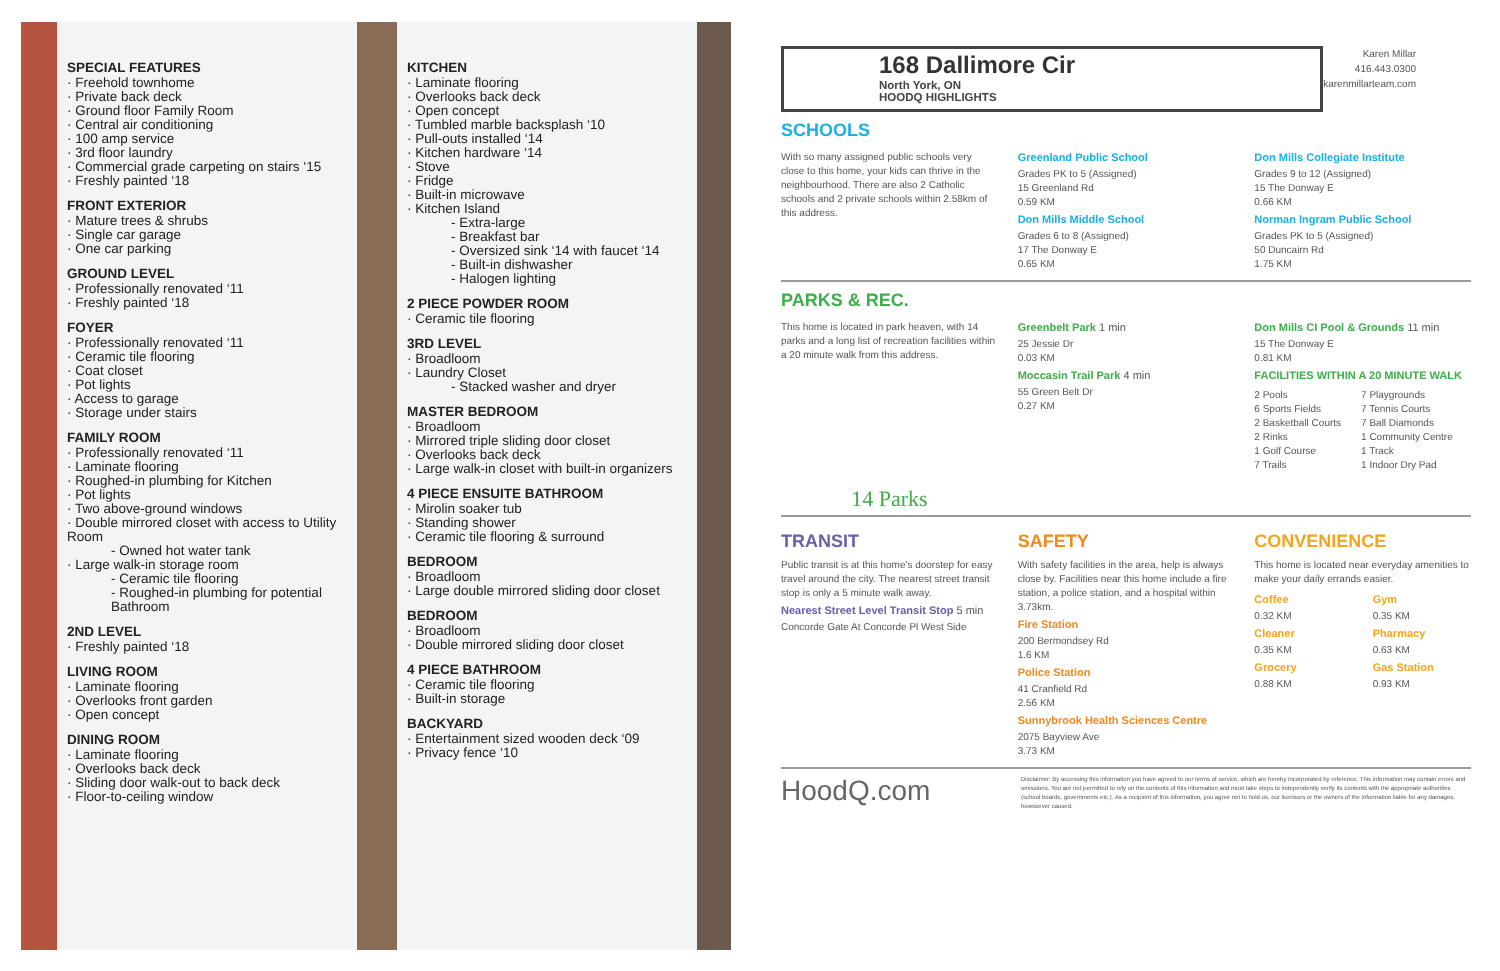SPECIAL FEATURES
· Freehold townhome
· Private back deck
· Ground floor Family Room
· Central air conditioning
· 100 amp service
· 3rd floor laundry
· Commercial grade carpeting on stairs ‘15
· Freshly painted ‘18
FRONT EXTERIOR
· Mature trees & shrubs
· Single car garage
· One car parking
GROUND LEVEL
· Professionally renovated ‘11
· Freshly painted ‘18
FOYER
· Professionally renovated ‘11
· Ceramic tile flooring
· Coat closet
· Pot lights
· Access to garage
· Storage under stairs
FAMILY ROOM
· Professionally renovated ‘11
· Laminate flooring
· Roughed-in plumbing for Kitchen
· Pot lights
· Two above-ground windows
· Double mirrored closet with access to Utility Room
- Owned hot water tank
· Large walk-in storage room
- Ceramic tile flooring
- Roughed-in plumbing for potential Bathroom
2ND LEVEL
· Freshly painted ‘18
LIVING ROOM
· Laminate flooring
· Overlooks front garden
· Open concept
DINING ROOM
· Laminate flooring
· Overlooks back deck
· Sliding door walk-out to back deck
· Floor-to-ceiling window
KITCHEN
· Laminate flooring
· Overlooks back deck
· Open concept
· Tumbled marble backsplash ‘10
· Pull-outs installed ‘14
· Kitchen hardware ‘14
· Stove
· Fridge
· Built-in microwave
· Kitchen Island
- Extra-large
- Breakfast bar
- Oversized sink ‘14 with faucet ‘14
- Built-in dishwasher
- Halogen lighting
2 PIECE POWDER ROOM
· Ceramic tile flooring
3RD LEVEL
· Broadloom
· Laundry Closet
- Stacked washer and dryer
MASTER BEDROOM
· Broadloom
· Mirrored triple sliding door closet
· Overlooks back deck
· Large walk-in closet with built-in organizers
4 PIECE ENSUITE BATHROOM
· Mirolin soaker tub
· Standing shower
· Ceramic tile flooring & surround
BEDROOM
· Broadloom
· Large double mirrored sliding door closet
BEDROOM
· Broadloom
· Double mirrored sliding door closet
4 PIECE BATHROOM
· Ceramic tile flooring
· Built-in storage
BACKYARD
· Entertainment sized wooden deck ‘09
· Privacy fence ‘10
168 Dallimore Cir
North York, ON
HOODQ HIGHLIGHTS
Karen Millar
416.443.0300
karenmillarteam.com
SCHOOLS
With so many assigned public schools very close to this home, your kids can thrive in the neighbourhood. There are also 2 Catholic schools and 2 private schools within 2.58km of this address.
Greenland Public School
Grades PK to 5 (Assigned)
15 Greenland Rd
0.59 KM
Don Mills Middle School
Grades 6 to 8 (Assigned)
17 The Donway E
0.65 KM
Don Mills Collegiate Institute
Grades 9 to 12 (Assigned)
15 The Donway E
0.66 KM
Norman Ingram Public School
Grades PK to 5 (Assigned)
50 Duncairn Rd
1.75 KM
PARKS & REC.
This home is located in park heaven, with 14 parks and a long list of recreation facilities within a 20 minute walk from this address.
14 Parks
Greenbelt Park 1 min
25 Jessie Dr
0.03 KM
Moccasin Trail Park 4 min
55 Green Belt Dr
0.27 KM
Don Mills CI Pool & Grounds 11 min
15 The Donway E
0.81 KM
FACILITIES WITHIN A 20 MINUTE WALK
2 Pools
6 Sports Fields
2 Basketball Courts
2 Rinks
1 Golf Course
7 Trails
7 Playgrounds
7 Tennis Courts
7 Ball Diamonds
1 Community Centre
1 Track
1 Indoor Dry Pad
TRANSIT
Public transit is at this home's doorstep for easy travel around the city. The nearest street transit stop is only a 5 minute walk away.
Nearest Street Level Transit Stop 5 min
Concorde Gate At Concorde Pl West Side
SAFETY
With safety facilities in the area, help is always close by. Facilities near this home include a fire station, a police station, and a hospital within 3.73km.
Fire Station
200 Bermondsey Rd
1.6 KM
Police Station
41 Cranfield Rd
2.56 KM
Sunnybrook Health Sciences Centre
2075 Bayview Ave
3.73 KM
CONVENIENCE
This home is located near everyday amenities to make your daily errands easier.
Coffee
0.32 KM
Cleaner
0.35 KM
Grocery
0.88 KM
Gym
0.35 KM
Pharmacy
0.63 KM
Gas Station
0.93 KM
HoodQ.com
Disclaimer: By accessing this information you have agreed to our terms of service, which are hereby incorporated by reference. This information may contain errors and omissions. You are not permitted to rely on the contents of this information and must take steps to independently verify its contents with the appropriate authorities (school boards, governments etc.). As a recipient of this information, you agree not to hold us, our licensors or the owners of the information liable for any damages, howsoever caused.